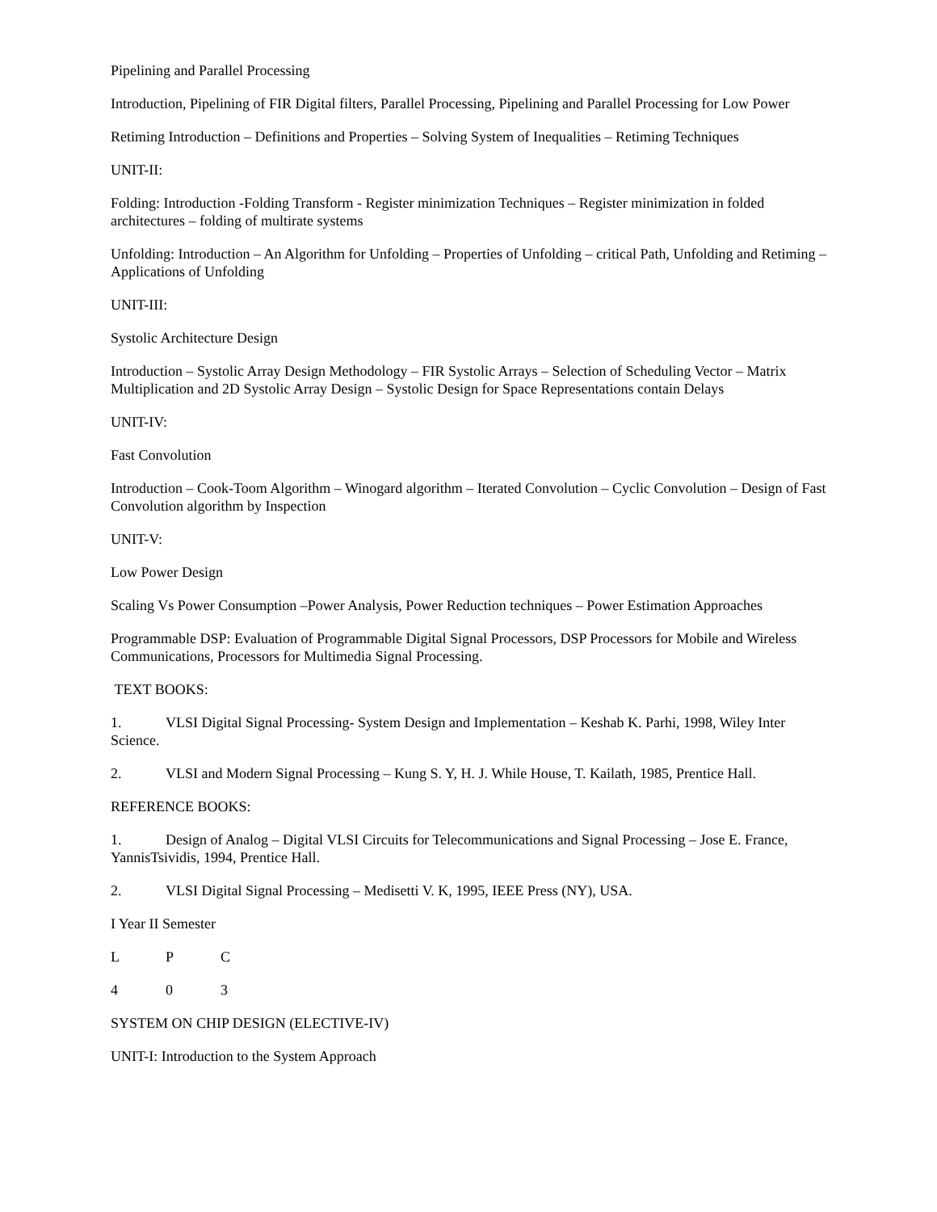Pipelining and Parallel Processing
Introduction, Pipelining of FIR Digital filters, Parallel Processing, Pipelining and Parallel Processing for Low Power
Retiming Introduction – Definitions and Properties – Solving System of Inequalities – Retiming Techniques
UNIT-II:
Folding: Introduction -Folding Transform - Register minimization Techniques – Register minimization in folded architectures – folding of multirate systems
Unfolding: Introduction – An Algorithm for Unfolding – Properties of Unfolding – critical Path, Unfolding and Retiming – Applications of Unfolding
UNIT-III:
Systolic Architecture Design
Introduction – Systolic Array Design Methodology – FIR Systolic Arrays – Selection of Scheduling Vector – Matrix Multiplication and 2D Systolic Array Design – Systolic Design for Space Representations contain Delays
UNIT-IV:
Fast Convolution
Introduction – Cook-Toom Algorithm – Winogard algorithm – Iterated Convolution – Cyclic Convolution – Design of Fast Convolution algorithm by Inspection
UNIT-V:
Low Power Design
Scaling Vs Power Consumption –Power Analysis, Power Reduction techniques – Power Estimation Approaches
Programmable DSP: Evaluation of Programmable Digital Signal Processors, DSP Processors for Mobile and Wireless Communications, Processors for Multimedia Signal Processing.
TEXT BOOKS:
1. VLSI Digital Signal Processing- System Design and Implementation – Keshab K. Parhi, 1998, Wiley Inter Science.
2. VLSI and Modern Signal Processing – Kung S. Y, H. J. While House, T. Kailath, 1985, Prentice Hall.
REFERENCE BOOKS:
1. Design of Analog – Digital VLSI Circuits for Telecommunications and Signal Processing – Jose E. France, YannisTsividis, 1994, Prentice Hall.
2. VLSI Digital Signal Processing – Medisetti V. K, 1995, IEEE Press (NY), USA.
I Year II Semester
L P C
4 0 3
SYSTEM ON CHIP DESIGN (ELECTIVE-IV)
UNIT-I: Introduction to the System Approach